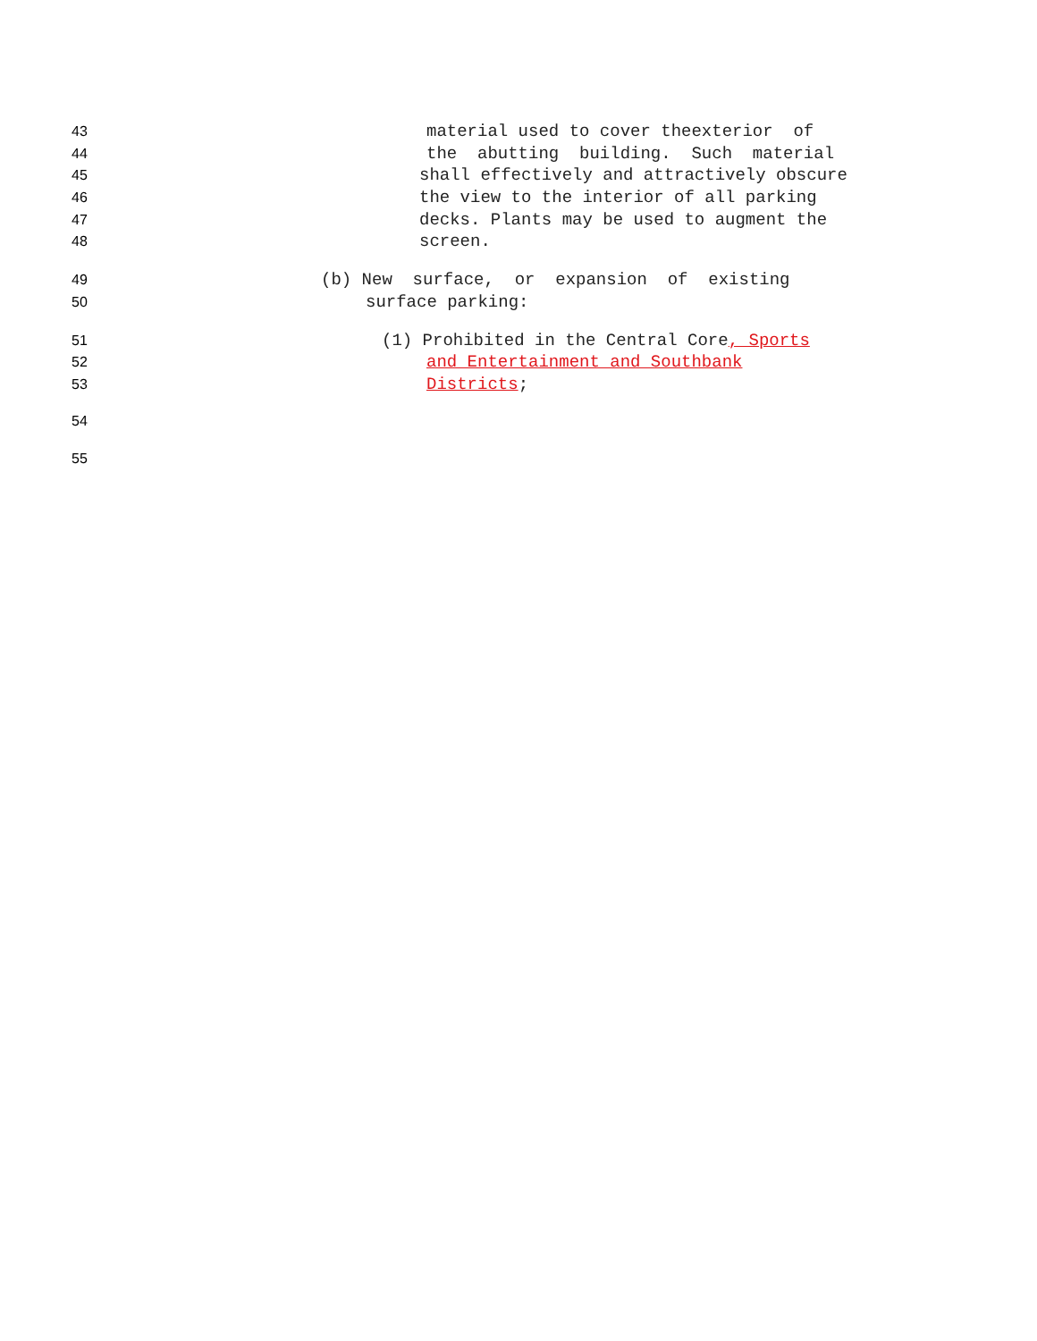43 material used to cover theexterior of
44 the abutting building. Such material
45 shall effectively and attractively obscure
46 the view to the interior of all parking
47 decks. Plants may be used to augment the
48 screen.
49 (b) New surface, or expansion of existing
50 surface parking:
51 (1) Prohibited in the Central Core, Sports
52 and Entertainment and Southbank
53 Districts;
54
55